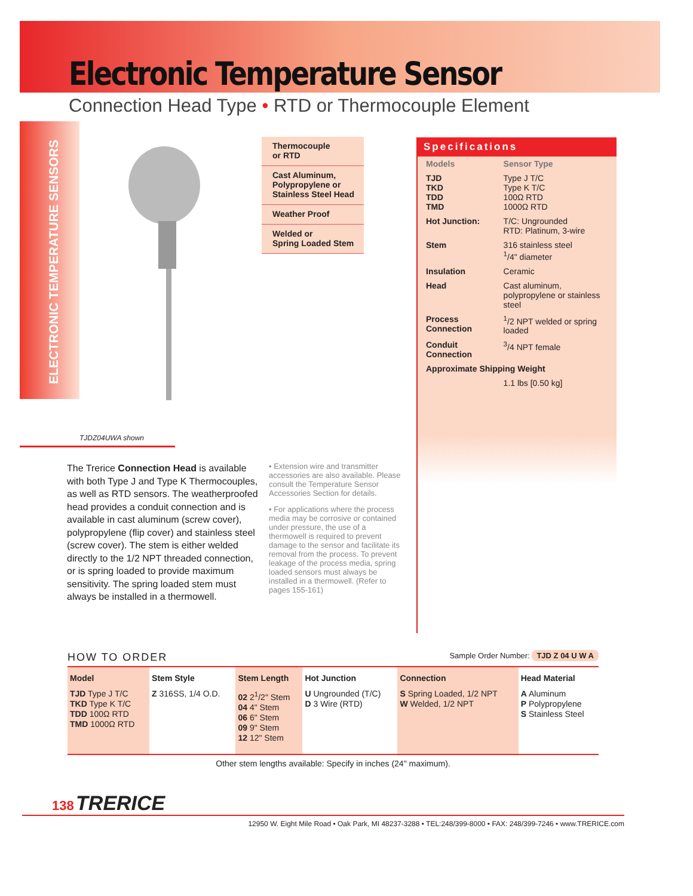Electronic Temperature Sensor
Connection Head Type • RTD or Thermocouple Element
ELECTRONIC TEMPERATURE SENSORS
Thermocouple
or RTD
Cast Aluminum,
Polypropylene or
Stainless Steel Head
Weather Proof
Welded or
Spring Loaded Stem
Specifications
| Models | Sensor Type |
| --- | --- |
| TJD TKD TDD TMD | Type J T/C Type K T/C 100Ω RTD 1000Ω RTD |
| Hot Junction: | T/C: Ungrounded RTD: Platinum, 3-wire |
| Stem | 316 stainless steel <sup>1</sup>/4" diameter |
| Insulation | Ceramic |
| Head | Cast aluminum, polypropylene or stainless steel |
| Process Connection | <sup>1</sup>/2 NPT welded or spring loaded |
| Conduit Connection | <sup>3</sup>/4 NPT female |
| Approximate Shipping Weight | |
| | 1.1 lbs [0.50 kg] |
TJDZ04UWA shown
The Trerice Connection Head is available with both Type J and Type K Thermocouples, as well as RTD sensors. The weatherproofed head provides a conduit connection and is available in cast aluminum (screw cover), polypropylene (flip cover) and stainless steel (screw cover). The stem is either welded directly to the 1/2 NPT threaded connection, or is spring loaded to provide maximum sensitivity. The spring loaded stem must always be installed in a thermowell.
• Extension wire and transmitter accessories are also available. Please consult the Temperature Sensor Accessories Section for details.
• For applications where the process media may be corrosive or contained under pressure, the use of a thermowell is required to prevent damage to the sensor and facilitate its removal from the process. To prevent leakage of the process media, spring loaded sensors must always be installed in a thermowell. (Refer to pages 155-161)
HOW TO ORDER Sample Order Number: TJD Z 04 U W A
| Model | Stem Style | Stem Length | Hot Junction | Connection | Head Material |
| --- | --- | --- | --- | --- | --- |
| TJD Type J T/C TKD Type K T/C TDD 100Ω RTD TMD 1000Ω RTD | Z 316SS, 1/4 O.D. | 02 2<sup>1</sup>/2" Stem 04 4" Stem 06 6" Stem 09 9" Stem 12 12" Stem | U Ungrounded (T/C) D 3 Wire (RTD) | S Spring Loaded, 1/2 NPT W Welded, 1/2 NPT | A Aluminum P Polypropylene S Stainless Steel |
Other stem lengths available: Specify in inches (24" maximum).
138 TRERICE
12950 W. Eight Mile Road • Oak Park, MI 48237-3288 • TEL:248/399-8000 • FAX: 248/399-7246 • www.TRERICE.com